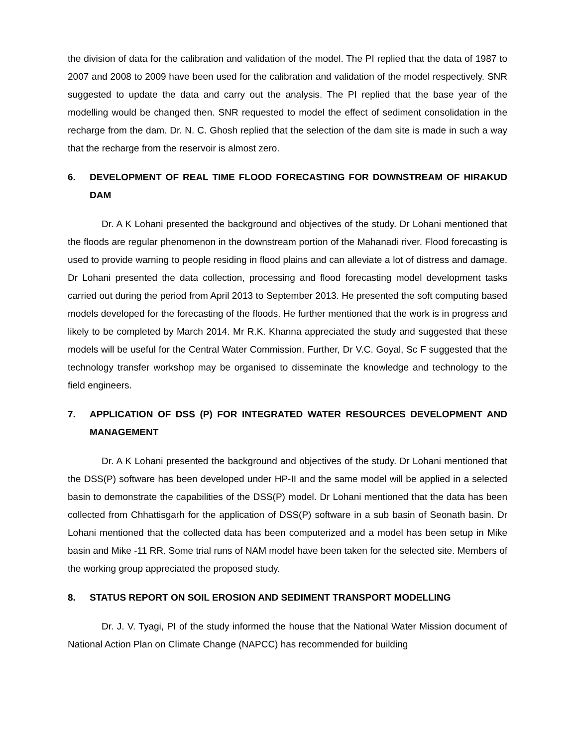the division of data for the calibration and validation of the model. The PI replied that the data of 1987 to 2007 and 2008 to 2009 have been used for the calibration and validation of the model respectively. SNR suggested to update the data and carry out the analysis. The PI replied that the base year of the modelling would be changed then. SNR requested to model the effect of sediment consolidation in the recharge from the dam. Dr. N. C. Ghosh replied that the selection of the dam site is made in such a way that the recharge from the reservoir is almost zero.
6. DEVELOPMENT OF REAL TIME FLOOD FORECASTING FOR DOWNSTREAM OF HIRAKUD DAM
Dr. A K Lohani presented the background and objectives of the study. Dr Lohani mentioned that the floods are regular phenomenon in the downstream portion of the Mahanadi river. Flood forecasting is used to provide warning to people residing in flood plains and can alleviate a lot of distress and damage. Dr Lohani presented the data collection, processing and flood forecasting model development tasks carried out during the period from April 2013 to September 2013. He presented the soft computing based models developed for the forecasting of the floods. He further mentioned that the work is in progress and likely to be completed by March 2014. Mr R.K. Khanna appreciated the study and suggested that these models will be useful for the Central Water Commission. Further, Dr V.C. Goyal, Sc F suggested that the technology transfer workshop may be organised to disseminate the knowledge and technology to the field engineers.
7. APPLICATION OF DSS (P) FOR INTEGRATED WATER RESOURCES DEVELOPMENT AND MANAGEMENT
Dr. A K Lohani presented the background and objectives of the study. Dr Lohani mentioned that the DSS(P) software has been developed under HP-II and the same model will be applied in a selected basin to demonstrate the capabilities of the DSS(P) model. Dr Lohani mentioned that the data has been collected from Chhattisgarh for the application of DSS(P) software in a sub basin of Seonath basin. Dr Lohani mentioned that the collected data has been computerized and a model has been setup in Mike basin and Mike -11 RR. Some trial runs of NAM model have been taken for the selected site. Members of the working group appreciated the proposed study.
8. STATUS REPORT ON SOIL EROSION AND SEDIMENT TRANSPORT MODELLING
Dr. J. V. Tyagi, PI of the study informed the house that the National Water Mission document of National Action Plan on Climate Change (NAPCC) has recommended for building